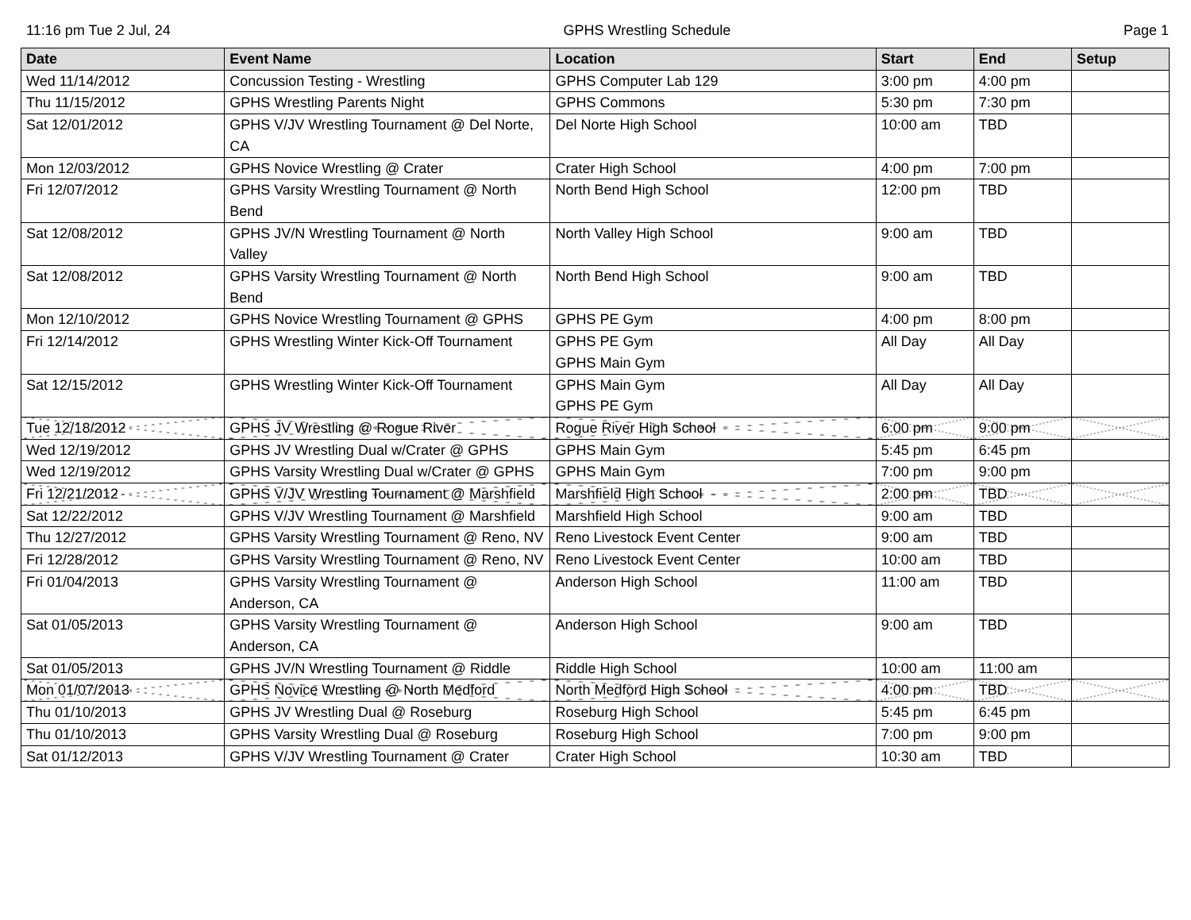11:16 pm Tue 2 Jul, 24 GPHS Wrestling Schedule Page 1
| Date | Event Name | Location | Start | End | Setup |
| --- | --- | --- | --- | --- | --- |
| Wed 11/14/2012 | Concussion Testing - Wrestling | GPHS Computer Lab 129 | 3:00 pm | 4:00 pm | |
| Thu 11/15/2012 | GPHS Wrestling Parents Night | GPHS Commons | 5:30 pm | 7:30 pm | |
| Sat 12/01/2012 | GPHS V/JV Wrestling Tournament @ Del Norte, CA | Del Norte High School | 10:00 am | TBD | |
| Mon 12/03/2012 | GPHS Novice Wrestling @ Crater | Crater High School | 4:00 pm | 7:00 pm | |
| Fri 12/07/2012 | GPHS Varsity Wrestling Tournament @ North Bend | North Bend High School | 12:00 pm | TBD | |
| Sat 12/08/2012 | GPHS JV/N Wrestling Tournament @ North Valley | North Valley High School | 9:00 am | TBD | |
| Sat 12/08/2012 | GPHS Varsity Wrestling Tournament @ North Bend | North Bend High School | 9:00 am | TBD | |
| Mon 12/10/2012 | GPHS Novice Wrestling Tournament @ GPHS | GPHS PE Gym | 4:00 pm | 8:00 pm | |
| Fri 12/14/2012 | GPHS Wrestling Winter Kick-Off Tournament | GPHS PE Gym GPHS Main Gym | All Day | All Day | |
| Sat 12/15/2012 | GPHS Wrestling Winter Kick-Off Tournament | GPHS Main Gym GPHS PE Gym | All Day | All Day | |
| Tue 12/18/2012 | GPHS JV Wrestling @ Rogue River | Rogue River High School | 6:00 pm | 9:00 pm | |
| Wed 12/19/2012 | GPHS JV Wrestling Dual w/Crater @ GPHS | GPHS Main Gym | 5:45 pm | 6:45 pm | |
| Wed 12/19/2012 | GPHS Varsity Wrestling Dual w/Crater @ GPHS | GPHS Main Gym | 7:00 pm | 9:00 pm | |
| Fri 12/21/2012 | GPHS V/JV Wrestling Tournament @ Marshfield | Marshfield High School | 2:00 pm | TBD | |
| Sat 12/22/2012 | GPHS V/JV Wrestling Tournament @ Marshfield | Marshfield High School | 9:00 am | TBD | |
| Thu 12/27/2012 | GPHS Varsity Wrestling Tournament @ Reno, NV | Reno Livestock Event Center | 9:00 am | TBD | |
| Fri 12/28/2012 | GPHS Varsity Wrestling Tournament @ Reno, NV | Reno Livestock Event Center | 10:00 am | TBD | |
| Fri 01/04/2013 | GPHS Varsity Wrestling Tournament @ Anderson, CA | Anderson High School | 11:00 am | TBD | |
| Sat 01/05/2013 | GPHS Varsity Wrestling Tournament @ Anderson, CA | Anderson High School | 9:00 am | TBD | |
| Sat 01/05/2013 | GPHS JV/N Wrestling Tournament @ Riddle | Riddle High School | 10:00 am | 11:00 am | |
| Mon 01/07/2013 | GPHS Novice Wrestling @ North Medford | North Medford High School | 4:00 pm | TBD | |
| Thu 01/10/2013 | GPHS JV Wrestling Dual @ Roseburg | Roseburg High School | 5:45 pm | 6:45 pm | |
| Thu 01/10/2013 | GPHS Varsity Wrestling Dual @ Roseburg | Roseburg High School | 7:00 pm | 9:00 pm | |
| Sat 01/12/2013 | GPHS V/JV Wrestling Tournament @ Crater | Crater High School | 10:30 am | TBD | |